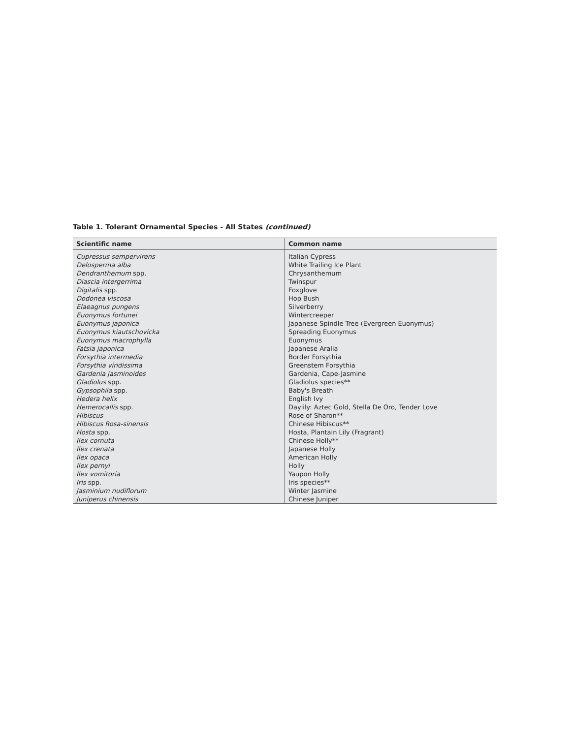Table 1. Tolerant Ornamental Species - All States (continued)
| Scientific name | Common name |
| --- | --- |
| Cupressus sempervirens | Italian Cypress |
| Delosperma alba | White Trailing Ice Plant |
| Dendranthemum spp. | Chrysanthemum |
| Diascia intergerrima | Twinspur |
| Digitalis spp. | Foxglove |
| Dodonea viscosa | Hop Bush |
| Elaeagnus pungens | Silverberry |
| Euonymus fortunei | Wintercreeper |
| Euonymus japonica | Japanese Spindle Tree (Evergreen Euonymus) |
| Euonymus kiautschovicka | Spreading Euonymus |
| Euonymus macrophylla | Euonymus |
| Fatsia japonica | Japanese Aralia |
| Forsythia intermedia | Border Forsythia |
| Forsythia viridissima | Greenstem Forsythia |
| Gardenia jasminoides | Gardenia, Cape-Jasmine |
| Gladiolus spp. | Gladiolus species** |
| Gypsophila spp. | Baby's Breath |
| Hedera helix | English Ivy |
| Hemerocallis spp. | Daylily: Aztec Gold, Stella De Oro, Tender Love |
| Hibiscus | Rose of Sharon** |
| Hibiscus Rosa-sinensis | Chinese Hibiscus** |
| Hosta spp. | Hosta, Plantain Lily (Fragrant) |
| Ilex cornuta | Chinese Holly** |
| Ilex crenata | Japanese Holly |
| Ilex opaca | American Holly |
| Ilex pernyi | Holly |
| Ilex vomitoria | Yaupon Holly |
| Iris spp. | Iris species** |
| Jasminium nudiflorum | Winter Jasmine |
| Juniperus chinensis | Chinese Juniper |